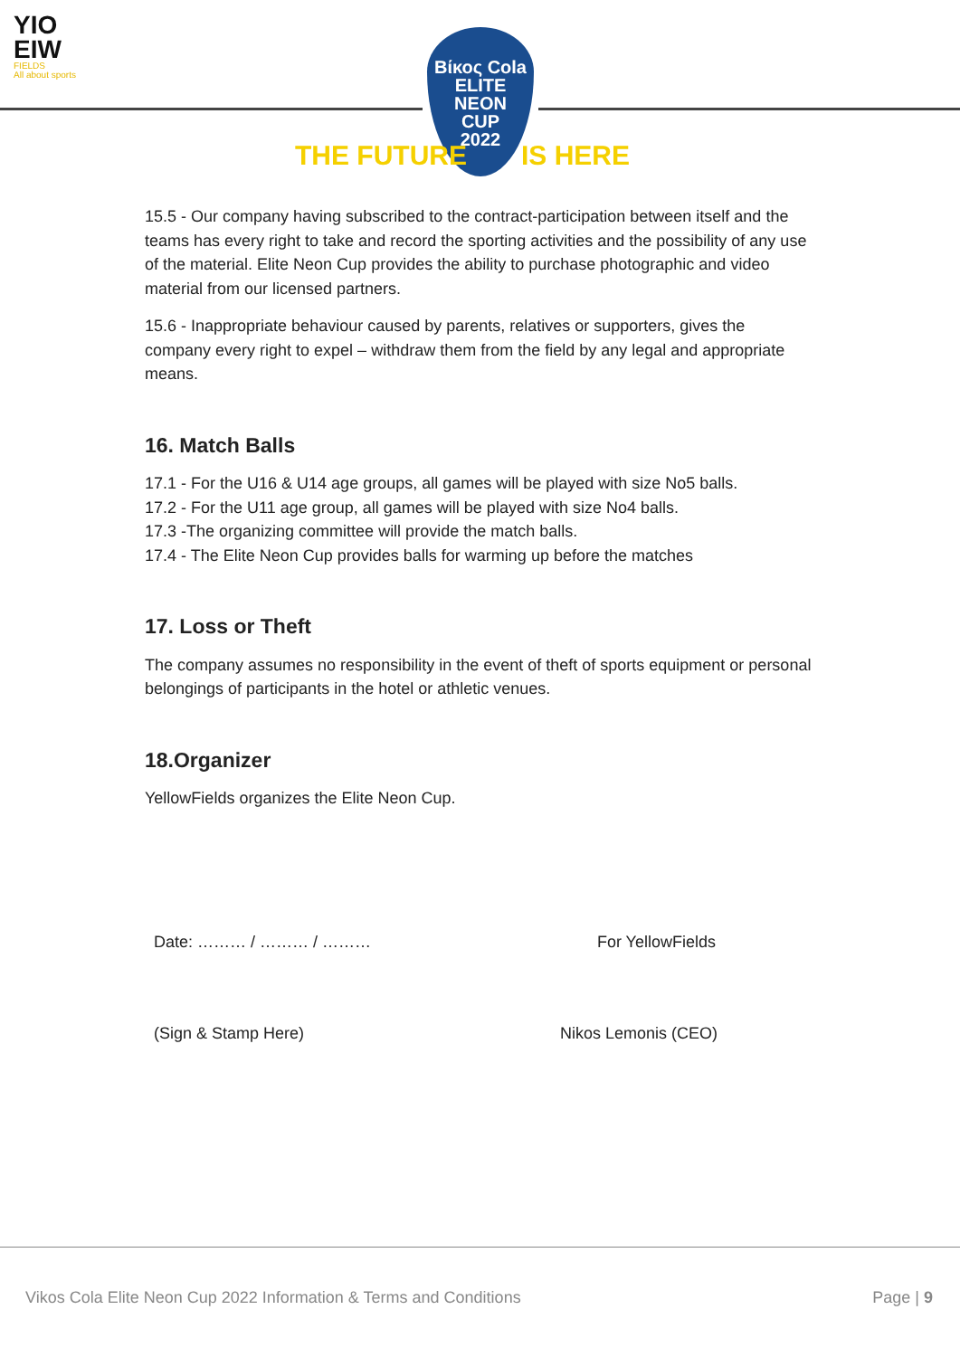YIO EIW
FIELDS
All about sports
Βίκος Cola
ELITE
NEON
CUP
2022
THE FUTURE IS HERE
15.5 - Our company having subscribed to the contract-participation between itself and the teams has every right to take and record the sporting activities and the possibility of any use of the material. Elite Neon Cup provides the ability to purchase photographic and video material from our licensed partners.
15.6 - Inappropriate behaviour caused by parents, relatives or supporters, gives the company every right to expel – withdraw them from the field by any legal and appropriate means.
16. Match Balls
17.1 - For the U16 & U14 age groups, all games will be played with size No5 balls.
17.2 - For the U11 age group, all games will be played with size No4 balls.
17.3 -The organizing committee will provide the match balls.
17.4 - The Elite Neon Cup provides balls for warming up before the matches
17. Loss or Theft
The company assumes no responsibility in the event of theft of sports equipment or personal belongings of participants in the hotel or athletic venues.
18.Organizer
YellowFields organizes the Elite Neon Cup.
Date: ……… / ……… / ……… For YellowFields
(Sign & Stamp Here) Nikos Lemonis (CEO)
Vikos Cola Elite Neon Cup 2022 Information & Terms and Conditions Page | 9